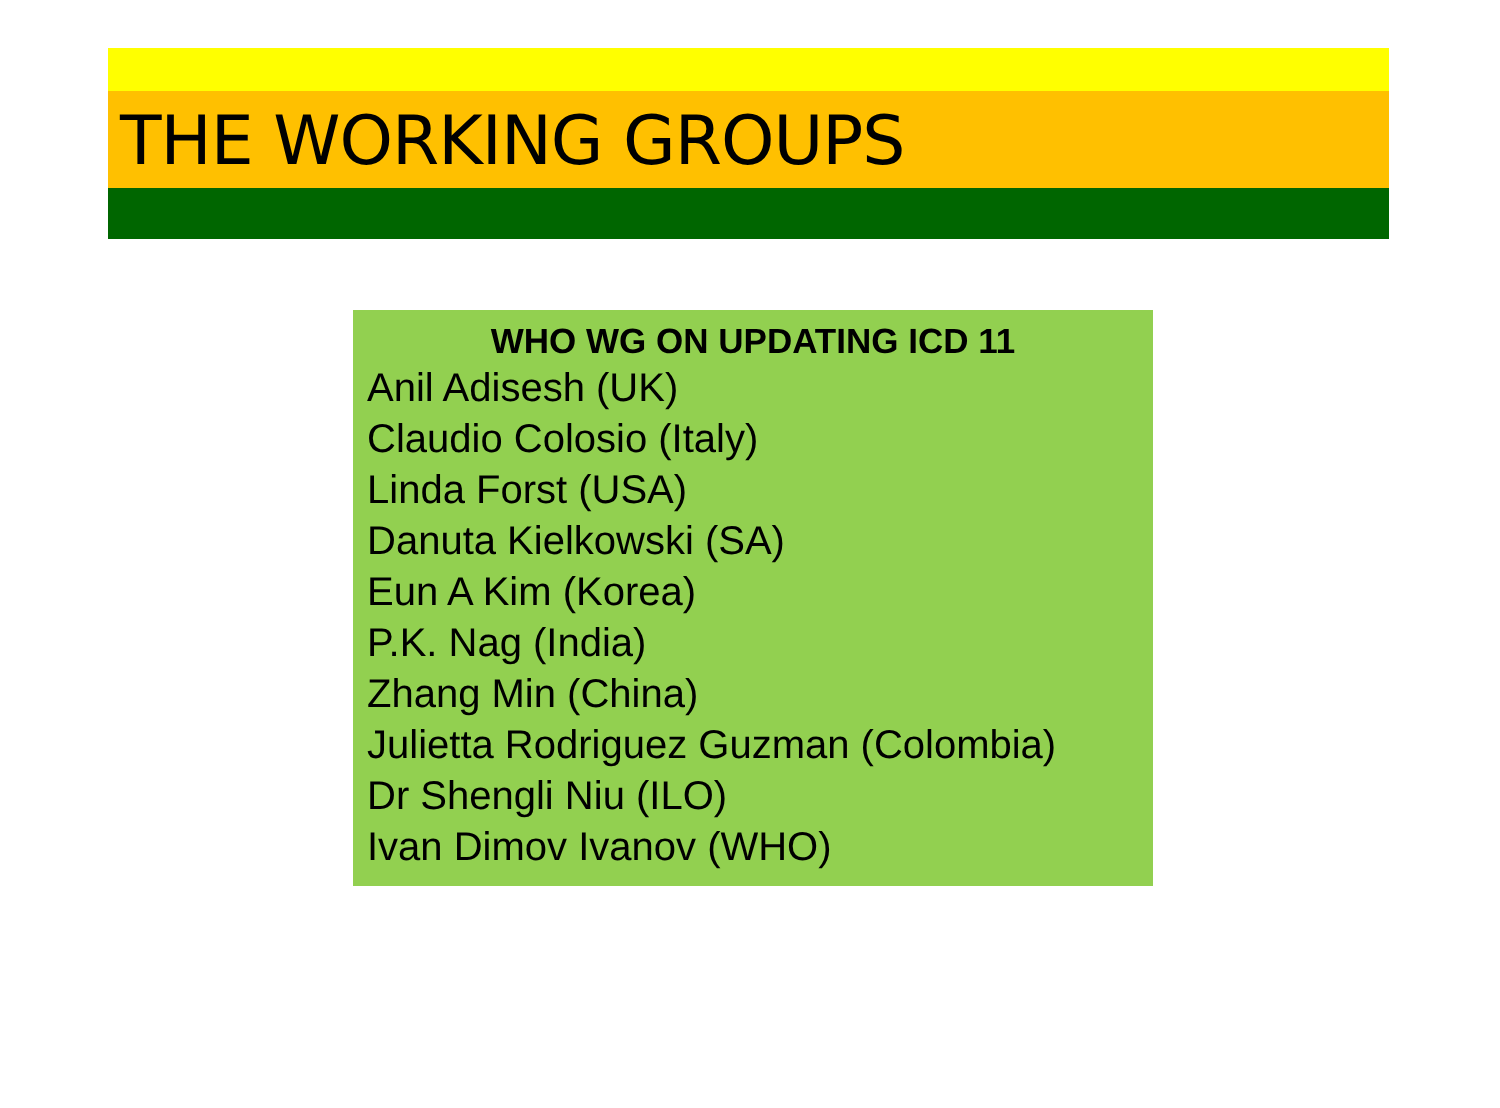THE WORKING GROUPS
WHO WG ON UPDATING ICD 11
Anil Adisesh (UK)
Claudio Colosio (Italy)
Linda Forst (USA)
Danuta Kielkowski (SA)
Eun A Kim (Korea)
P.K. Nag (India)
Zhang Min (China)
Julietta Rodriguez Guzman (Colombia)
Dr Shengli Niu (ILO)
Ivan Dimov Ivanov (WHO)